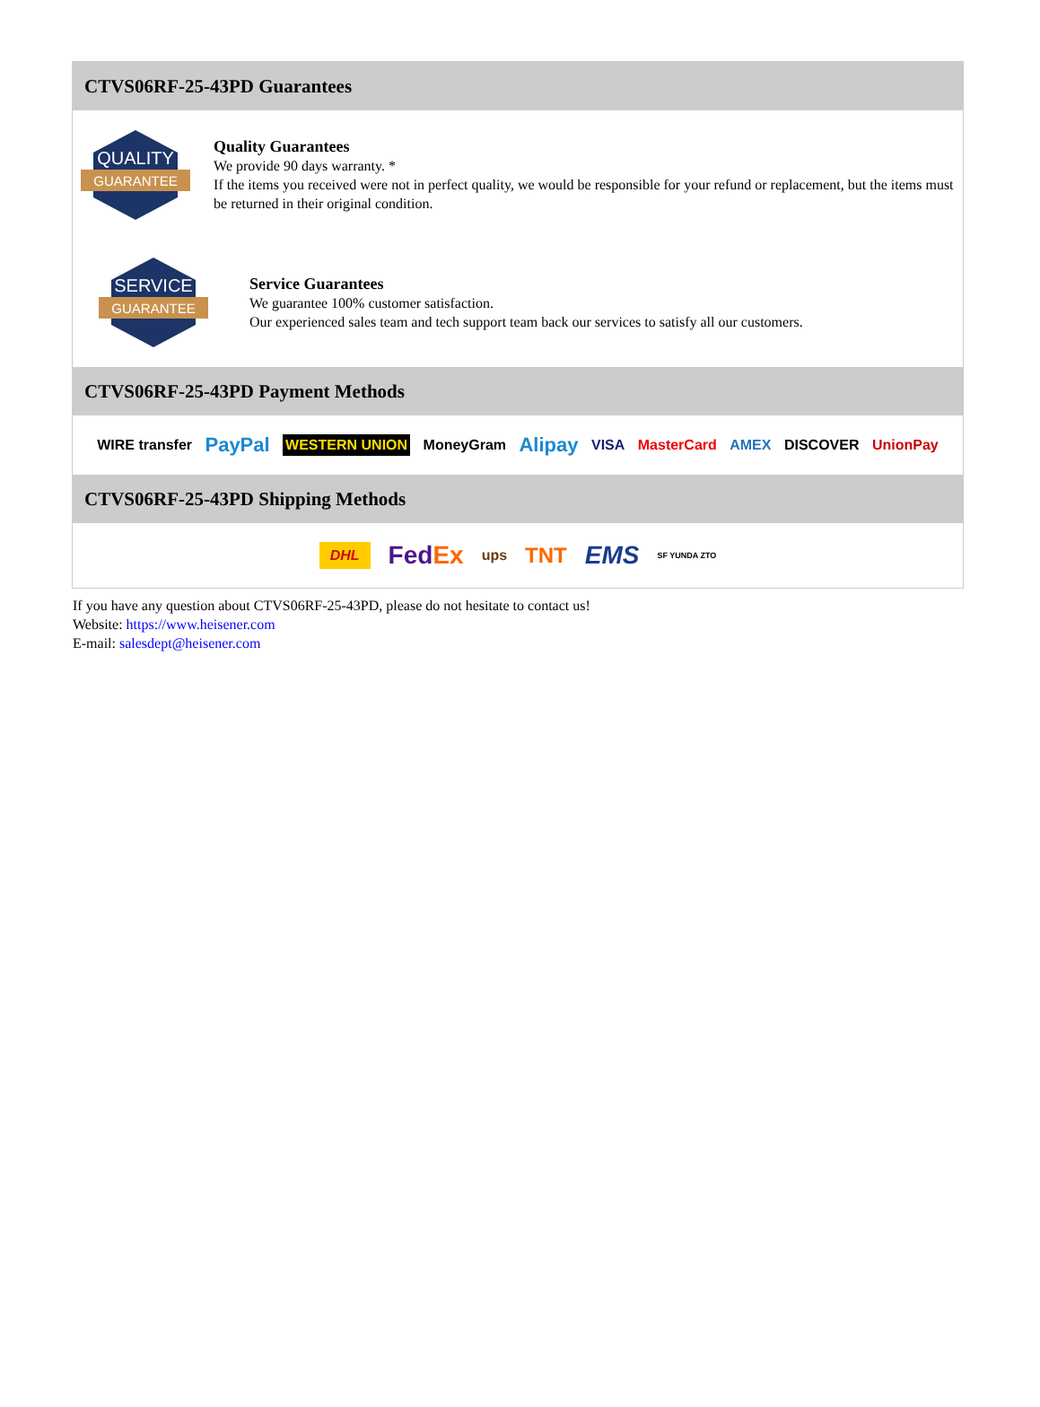CTVS06RF-25-43PD Guarantees
QUALITY
GUARANTEE
Quality Guarantees
We provide 90 days warranty. *
If the items you received were not in perfect quality, we would be responsible for your refund or replacement, but the items must be returned in their original condition.
SERVICE
GUARANTEE
Service Guarantees
We guarantee 100% customer satisfaction.
Our experienced sales team and tech support team back our services to satisfy all our customers.
CTVS06RF-25-43PD Payment Methods
WIRE transfer PayPal WESTERN UNION MoneyGram Alipay VISA MasterCard AMEX DISCOVER UnionPay
CTVS06RF-25-43PD Shipping Methods
DHL FedEx ups TNT EMS SF YUNDA ZTO
If you have any question about CTVS06RF-25-43PD, please do not hesitate to contact us!
Website: https://www.heisener.com
E-mail: salesdept@heisener.com